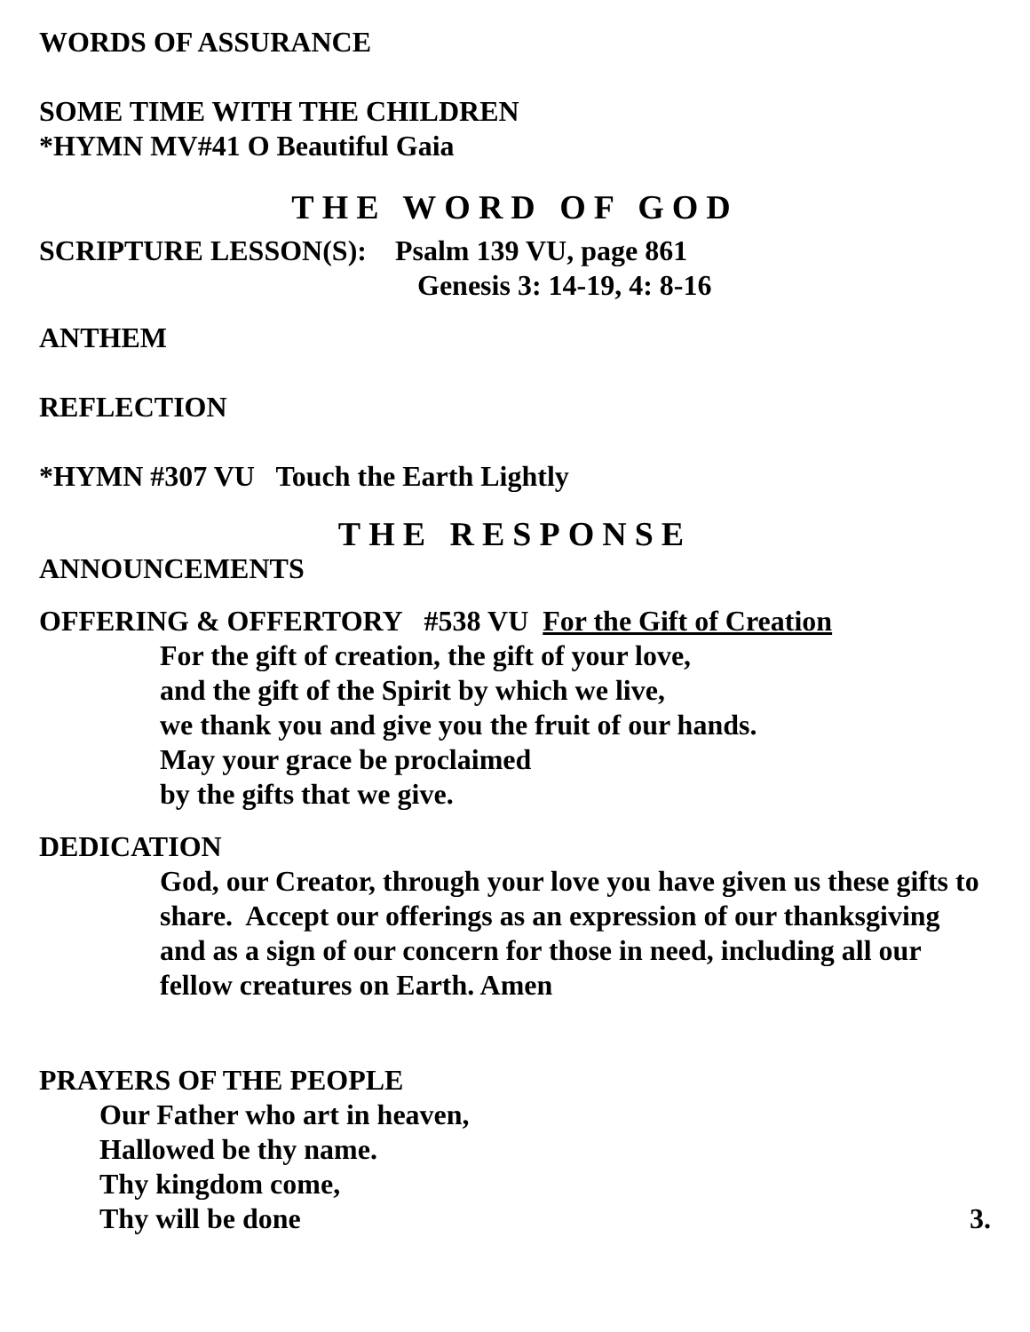WORDS OF ASSURANCE
SOME TIME WITH THE CHILDREN
*HYMN MV#41 O Beautiful Gaia
THE WORD OF GOD
SCRIPTURE LESSON(S): Psalm 139 VU, page 861
Genesis 3: 14-19, 4: 8-16
ANTHEM
REFLECTION
*HYMN #307 VU Touch the Earth Lightly
THE RESPONSE
ANNOUNCEMENTS
OFFERING & OFFERTORY #538 VU For the Gift of Creation
For the gift of creation, the gift of your love,
and the gift of the Spirit by which we live,
we thank you and give you the fruit of our hands.
May your grace be proclaimed
by the gifts that we give.
DEDICATION
God, our Creator, through your love you have given us these gifts to share. Accept our offerings as an expression of our thanksgiving and as a sign of our concern for those in need, including all our fellow creatures on Earth. Amen
PRAYERS OF THE PEOPLE
Our Father who art in heaven,
Hallowed be thy name.
Thy kingdom come,
Thy will be done 3.